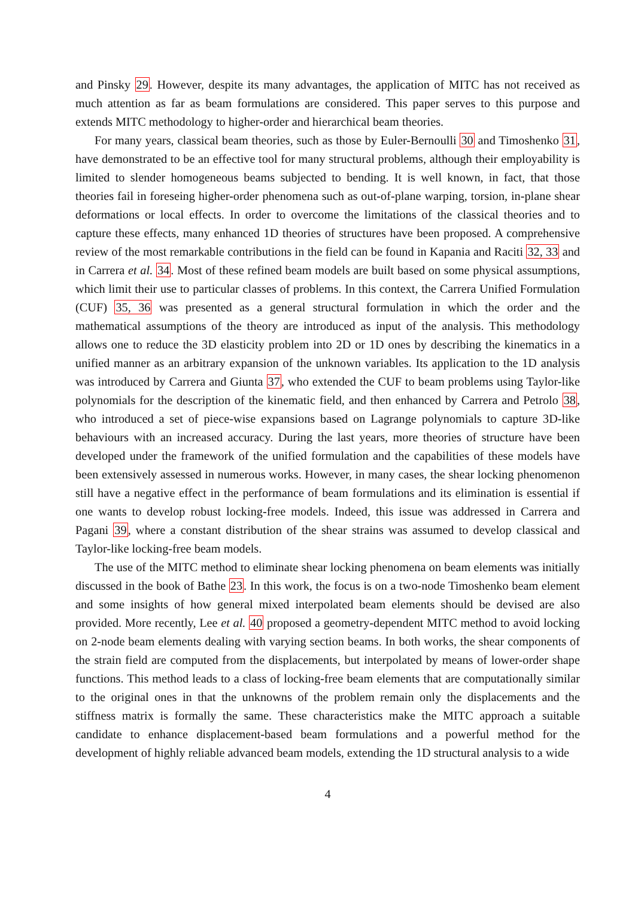and Pinsky 29. However, despite its many advantages, the application of MITC has not received as much attention as far as beam formulations are considered. This paper serves to this purpose and extends MITC methodology to higher-order and hierarchical beam theories.
For many years, classical beam theories, such as those by Euler-Bernoulli 30 and Timoshenko 31, have demonstrated to be an effective tool for many structural problems, although their employability is limited to slender homogeneous beams subjected to bending. It is well known, in fact, that those theories fail in foreseing higher-order phenomena such as out-of-plane warping, torsion, in-plane shear deformations or local effects. In order to overcome the limitations of the classical theories and to capture these effects, many enhanced 1D theories of structures have been proposed. A comprehensive review of the most remarkable contributions in the field can be found in Kapania and Raciti 32, 33 and in Carrera et al. 34. Most of these refined beam models are built based on some physical assumptions, which limit their use to particular classes of problems. In this context, the Carrera Unified Formulation (CUF) 35, 36 was presented as a general structural formulation in which the order and the mathematical assumptions of the theory are introduced as input of the analysis. This methodology allows one to reduce the 3D elasticity problem into 2D or 1D ones by describing the kinematics in a unified manner as an arbitrary expansion of the unknown variables. Its application to the 1D analysis was introduced by Carrera and Giunta 37, who extended the CUF to beam problems using Taylor-like polynomials for the description of the kinematic field, and then enhanced by Carrera and Petrolo 38, who introduced a set of piece-wise expansions based on Lagrange polynomials to capture 3D-like behaviours with an increased accuracy. During the last years, more theories of structure have been developed under the framework of the unified formulation and the capabilities of these models have been extensively assessed in numerous works. However, in many cases, the shear locking phenomenon still have a negative effect in the performance of beam formulations and its elimination is essential if one wants to develop robust locking-free models. Indeed, this issue was addressed in Carrera and Pagani 39, where a constant distribution of the shear strains was assumed to develop classical and Taylor-like locking-free beam models.
The use of the MITC method to eliminate shear locking phenomena on beam elements was initially discussed in the book of Bathe 23. In this work, the focus is on a two-node Timoshenko beam element and some insights of how general mixed interpolated beam elements should be devised are also provided. More recently, Lee et al. 40 proposed a geometry-dependent MITC method to avoid locking on 2-node beam elements dealing with varying section beams. In both works, the shear components of the strain field are computed from the displacements, but interpolated by means of lower-order shape functions. This method leads to a class of locking-free beam elements that are computationally similar to the original ones in that the unknowns of the problem remain only the displacements and the stiffness matrix is formally the same. These characteristics make the MITC approach a suitable candidate to enhance displacement-based beam formulations and a powerful method for the development of highly reliable advanced beam models, extending the 1D structural analysis to a wide
4